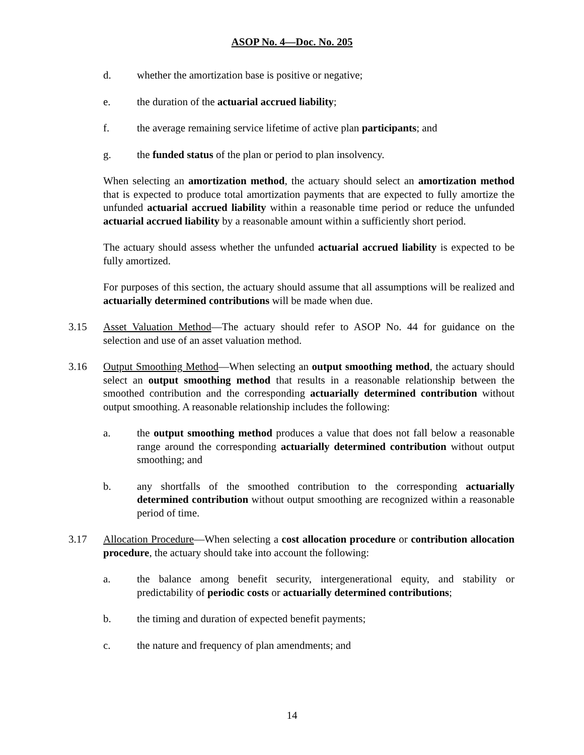ASOP No. 4—Doc. No. 205
d. whether the amortization base is positive or negative;
e. the duration of the actuarial accrued liability;
f. the average remaining service lifetime of active plan participants; and
g. the funded status of the plan or period to plan insolvency.
When selecting an amortization method, the actuary should select an amortization method that is expected to produce total amortization payments that are expected to fully amortize the unfunded actuarial accrued liability within a reasonable time period or reduce the unfunded actuarial accrued liability by a reasonable amount within a sufficiently short period.
The actuary should assess whether the unfunded actuarial accrued liability is expected to be fully amortized.
For purposes of this section, the actuary should assume that all assumptions will be realized and actuarially determined contributions will be made when due.
3.15 Asset Valuation Method—The actuary should refer to ASOP No. 44 for guidance on the selection and use of an asset valuation method.
3.16 Output Smoothing Method—When selecting an output smoothing method, the actuary should select an output smoothing method that results in a reasonable relationship between the smoothed contribution and the corresponding actuarially determined contribution without output smoothing. A reasonable relationship includes the following:
a. the output smoothing method produces a value that does not fall below a reasonable range around the corresponding actuarially determined contribution without output smoothing; and
b. any shortfalls of the smoothed contribution to the corresponding actuarially determined contribution without output smoothing are recognized within a reasonable period of time.
3.17 Allocation Procedure—When selecting a cost allocation procedure or contribution allocation procedure, the actuary should take into account the following:
a. the balance among benefit security, intergenerational equity, and stability or predictability of periodic costs or actuarially determined contributions;
b. the timing and duration of expected benefit payments;
c. the nature and frequency of plan amendments; and
14